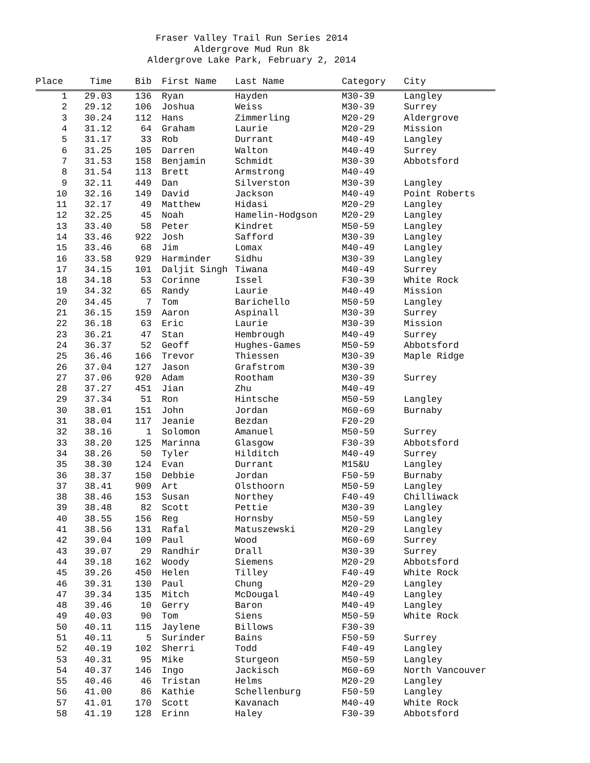Fraser Valley Trail Run Series 2014
Aldergrove Mud Run 8k
Aldergrove Lake Park, February 2, 2014
| Place | Time | Bib | First Name | Last Name | Category | City |
| --- | --- | --- | --- | --- | --- | --- |
| 1 | 29.03 | 136 | Ryan | Hayden | M30-39 | Langley |
| 2 | 29.12 | 106 | Joshua | Weiss | M30-39 | Surrey |
| 3 | 30.24 | 112 | Hans | Zimmerling | M20-29 | Aldergrove |
| 4 | 31.12 | 64 | Graham | Laurie | M20-29 | Mission |
| 5 | 31.17 | 33 | Rob | Durrant | M40-49 | Langley |
| 6 | 31.25 | 105 | Darren | Walton | M40-49 | Surrey |
| 7 | 31.53 | 158 | Benjamin | Schmidt | M30-39 | Abbotsford |
| 8 | 31.54 | 113 | Brett | Armstrong | M40-49 | |
| 9 | 32.11 | 449 | Dan | Silverston | M30-39 | Langley |
| 10 | 32.16 | 149 | David | Jackson | M40-49 | Point Roberts |
| 11 | 32.17 | 49 | Matthew | Hidasi | M20-29 | Langley |
| 12 | 32.25 | 45 | Noah | Hamelin-Hodgson | M20-29 | Langley |
| 13 | 33.40 | 58 | Peter | Kindret | M50-59 | Langley |
| 14 | 33.46 | 922 | Josh | Safford | M30-39 | Langley |
| 15 | 33.46 | 68 | Jim | Lomax | M40-49 | Langley |
| 16 | 33.58 | 929 | Harminder | Sidhu | M30-39 | Langley |
| 17 | 34.15 | 101 | Daljit Singh | Tiwana | M40-49 | Surrey |
| 18 | 34.18 | 53 | Corinne | Issel | F30-39 | White Rock |
| 19 | 34.32 | 65 | Randy | Laurie | M40-49 | Mission |
| 20 | 34.45 | 7 | Tom | Barichello | M50-59 | Langley |
| 21 | 36.15 | 159 | Aaron | Aspinall | M30-39 | Surrey |
| 22 | 36.18 | 63 | Eric | Laurie | M30-39 | Mission |
| 23 | 36.21 | 47 | Stan | Hembrough | M40-49 | Surrey |
| 24 | 36.37 | 52 | Geoff | Hughes-Games | M50-59 | Abbotsford |
| 25 | 36.46 | 166 | Trevor | Thiessen | M30-39 | Maple Ridge |
| 26 | 37.04 | 127 | Jason | Grafstrom | M30-39 | |
| 27 | 37.06 | 920 | Adam | Rootham | M30-39 | Surrey |
| 28 | 37.27 | 451 | Jian | Zhu | M40-49 | |
| 29 | 37.34 | 51 | Ron | Hintsche | M50-59 | Langley |
| 30 | 38.01 | 151 | John | Jordan | M60-69 | Burnaby |
| 31 | 38.04 | 117 | Jeanie | Bezdan | F20-29 | |
| 32 | 38.16 | 1 | Solomon | Amanuel | M50-59 | Surrey |
| 33 | 38.20 | 125 | Marinna | Glasgow | F30-39 | Abbotsford |
| 34 | 38.26 | 50 | Tyler | Hilditch | M40-49 | Surrey |
| 35 | 38.30 | 124 | Evan | Durrant | M15&U | Langley |
| 36 | 38.37 | 150 | Debbie | Jordan | F50-59 | Burnaby |
| 37 | 38.41 | 909 | Art | Olsthoorn | M50-59 | Langley |
| 38 | 38.46 | 153 | Susan | Northey | F40-49 | Chilliwack |
| 39 | 38.48 | 82 | Scott | Pettie | M30-39 | Langley |
| 40 | 38.55 | 156 | Reg | Hornsby | M50-59 | Langley |
| 41 | 38.56 | 131 | Rafal | Matuszewski | M20-29 | Langley |
| 42 | 39.04 | 109 | Paul | Wood | M60-69 | Surrey |
| 43 | 39.07 | 29 | Randhir | Drall | M30-39 | Surrey |
| 44 | 39.18 | 162 | Woody | Siemens | M20-29 | Abbotsford |
| 45 | 39.26 | 450 | Helen | Tilley | F40-49 | White Rock |
| 46 | 39.31 | 130 | Paul | Chung | M20-29 | Langley |
| 47 | 39.34 | 135 | Mitch | McDougal | M40-49 | Langley |
| 48 | 39.46 | 10 | Gerry | Baron | M40-49 | Langley |
| 49 | 40.03 | 90 | Tom | Siens | M50-59 | White Rock |
| 50 | 40.11 | 115 | Jaylene | Billows | F30-39 | |
| 51 | 40.11 | 5 | Surinder | Bains | F50-59 | Surrey |
| 52 | 40.19 | 102 | Sherri | Todd | F40-49 | Langley |
| 53 | 40.31 | 95 | Mike | Sturgeon | M50-59 | Langley |
| 54 | 40.37 | 146 | Ingo | Jackisch | M60-69 | North Vancouver |
| 55 | 40.46 | 46 | Tristan | Helms | M20-29 | Langley |
| 56 | 41.00 | 86 | Kathie | Schellenburg | F50-59 | Langley |
| 57 | 41.01 | 170 | Scott | Kavanach | M40-49 | White Rock |
| 58 | 41.19 | 128 | Erinn | Haley | F30-39 | Abbotsford |